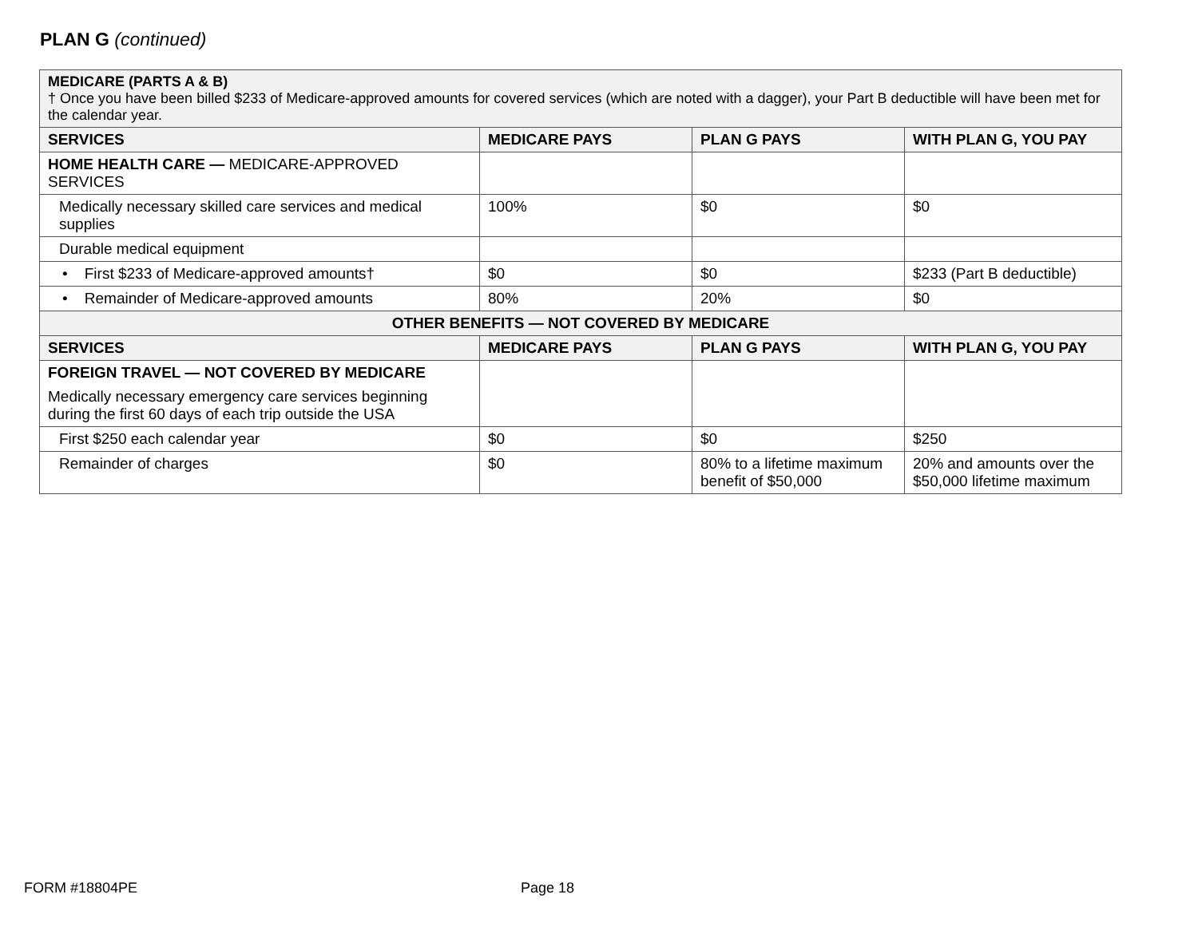PLAN G (continued)
| MEDICARE (PARTS A & B) † Once you have been billed $233 of Medicare-approved amounts for covered services (which are noted with a dagger), your Part B deductible will have been met for the calendar year. | | | |
| SERVICES | MEDICARE PAYS | PLAN G PAYS | WITH PLAN G, YOU PAY |
| HOME HEALTH CARE — MEDICARE-APPROVED SERVICES | | | |
| Medically necessary skilled care services and medical supplies | 100% | $0 | $0 |
| Durable medical equipment | | | |
| • First $233 of Medicare-approved amounts† | $0 | $0 | $233 (Part B deductible) |
| • Remainder of Medicare-approved amounts | 80% | 20% | $0 |
| OTHER BENEFITS — NOT COVERED BY MEDICARE | | | |
| SERVICES | MEDICARE PAYS | PLAN G PAYS | WITH PLAN G, YOU PAY |
| FOREIGN TRAVEL — NOT COVERED BY MEDICARE Medically necessary emergency care services beginning during the first 60 days of each trip outside the USA | | | |
| First $250 each calendar year | $0 | $0 | $250 |
| Remainder of charges | $0 | 80% to a lifetime maximum benefit of $50,000 | 20% and amounts over the $50,000 lifetime maximum |
FORM #18804PE Page 18